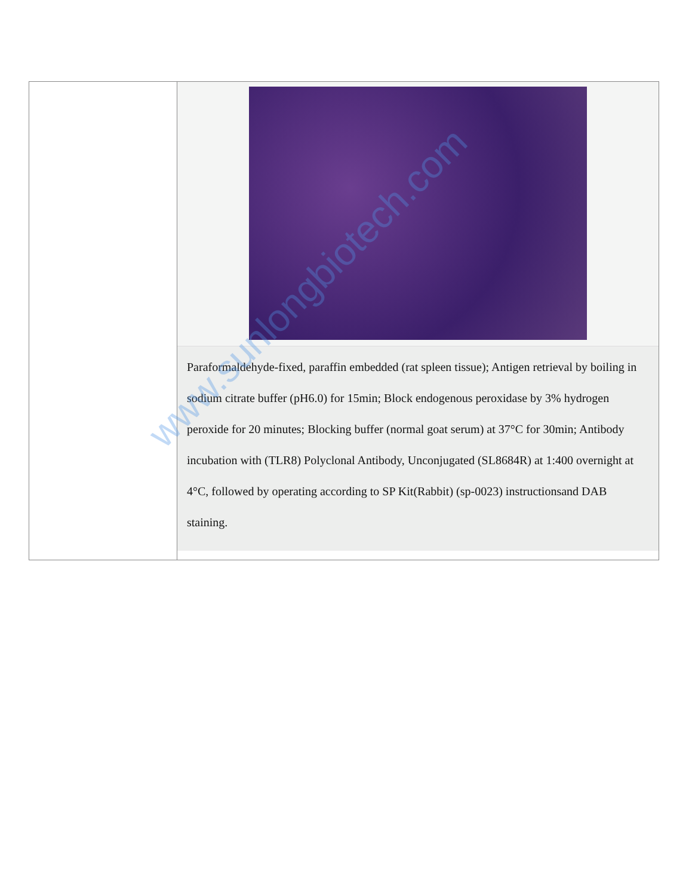| | Paraformaldehyde-fixed, paraffin embedded (rat spleen tissue); Antigen retrieval by boiling in sodium citrate buffer (pH6.0) for 15min; Block endogenous peroxidase by 3% hydrogen peroxide for 20 minutes; Blocking buffer (normal goat serum) at 37°C for 30min; Antibody incubation with (TLR8) Polyclonal Antibody, Unconjugated (SL8684R) at 1:400 overnight at 4°C, followed by operating according to SP Kit(Rabbit) (sp-0023) instructionsand DAB staining. |
www.sunlongbiotech.com